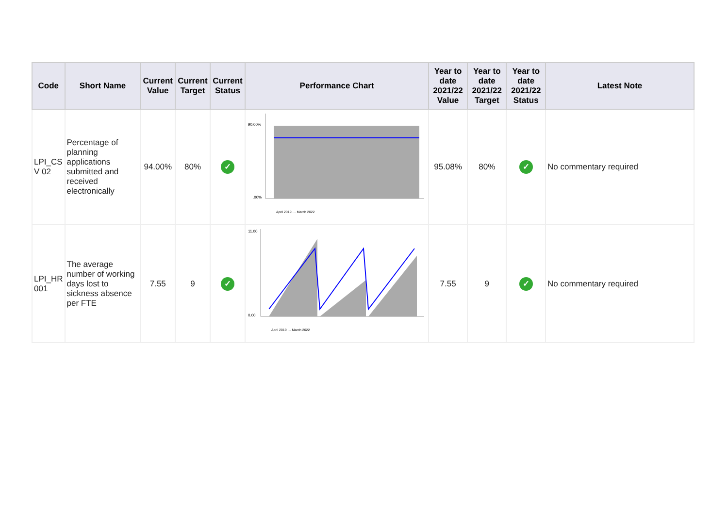| Code | Short Name | Current Value | Current Target | Current Status | Performance Chart | Year to date 2021/22 Value | Year to date 2021/22 Target | Year to date 2021/22 Status | Latest Note |
| --- | --- | --- | --- | --- | --- | --- | --- | --- | --- |
| LPI_CS V 02 | Percentage of planning applications submitted and received electronically | 94.00% | 80% | ✓ | 90.00% .00% April 2019 … March 2022 | 95.08% | 80% | ✓ | No commentary required |
| LPI_HR 001 | The average number of working days lost to sickness absence per FTE | 7.55 | 9 | ✓ | 11.00 0.00 April 2019 … March 2022 | 7.55 | 9 | ✓ | No commentary required |